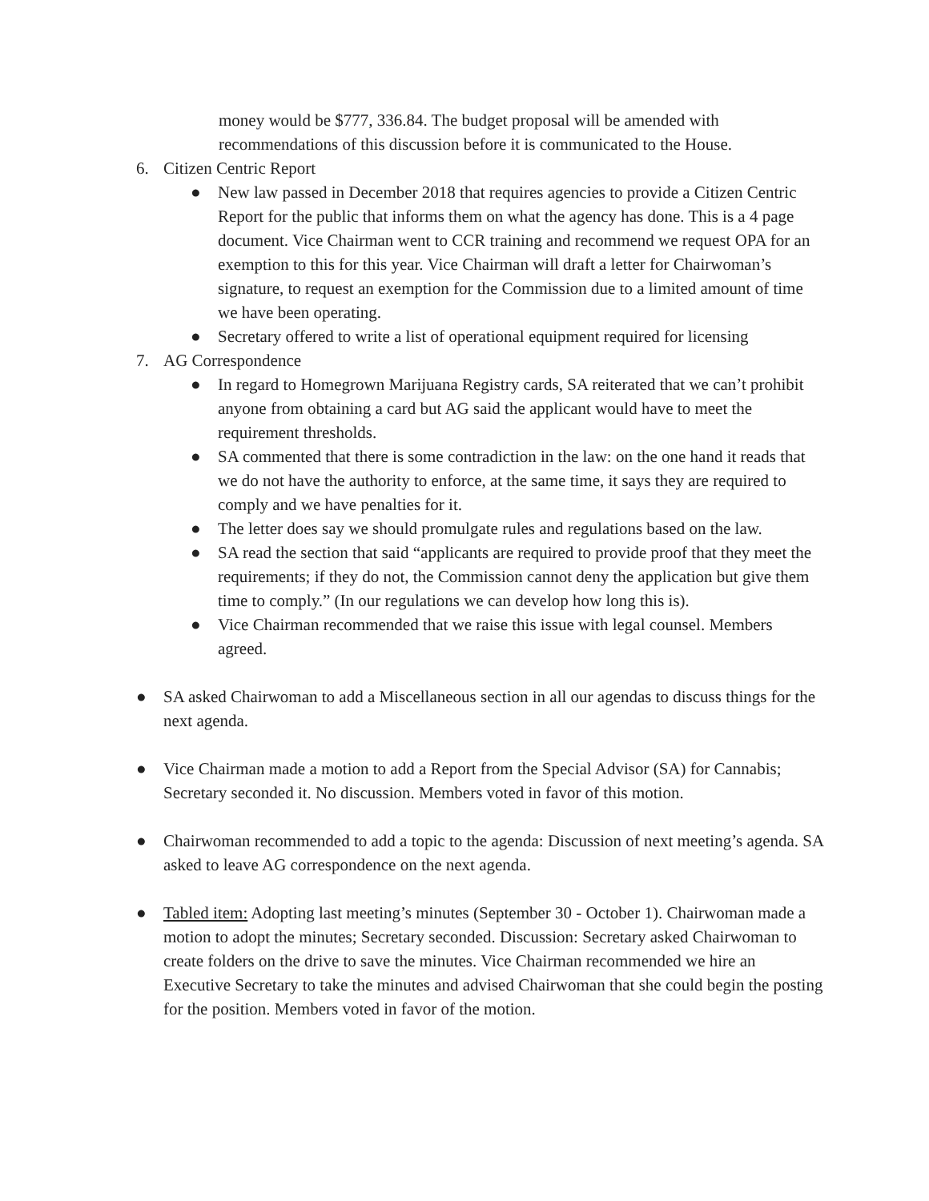money would be $777, 336.84. The budget proposal will be amended with recommendations of this discussion before it is communicated to the House.
6. Citizen Centric Report
● New law passed in December 2018 that requires agencies to provide a Citizen Centric Report for the public that informs them on what the agency has done. This is a 4 page document. Vice Chairman went to CCR training and recommend we request OPA for an exemption to this for this year. Vice Chairman will draft a letter for Chairwoman’s signature, to request an exemption for the Commission due to a limited amount of time we have been operating.
● Secretary offered to write a list of operational equipment required for licensing
7. AG Correspondence
● In regard to Homegrown Marijuana Registry cards, SA reiterated that we can’t prohibit anyone from obtaining a card but AG said the applicant would have to meet the requirement thresholds.
● SA commented that there is some contradiction in the law: on the one hand it reads that we do not have the authority to enforce, at the same time, it says they are required to comply and we have penalties for it.
● The letter does say we should promulgate rules and regulations based on the law.
● SA read the section that said “applicants are required to provide proof that they meet the requirements; if they do not, the Commission cannot deny the application but give them time to comply.” (In our regulations we can develop how long this is).
● Vice Chairman recommended that we raise this issue with legal counsel. Members agreed.
● SA asked Chairwoman to add a Miscellaneous section in all our agendas to discuss things for the next agenda.
● Vice Chairman made a motion to add a Report from the Special Advisor (SA) for Cannabis; Secretary seconded it. No discussion. Members voted in favor of this motion.
● Chairwoman recommended to add a topic to the agenda: Discussion of next meeting’s agenda. SA asked to leave AG correspondence on the next agenda.
● Tabled item: Adopting last meeting’s minutes (September 30 - October 1). Chairwoman made a motion to adopt the minutes; Secretary seconded. Discussion: Secretary asked Chairwoman to create folders on the drive to save the minutes. Vice Chairman recommended we hire an Executive Secretary to take the minutes and advised Chairwoman that she could begin the posting for the position. Members voted in favor of the motion.